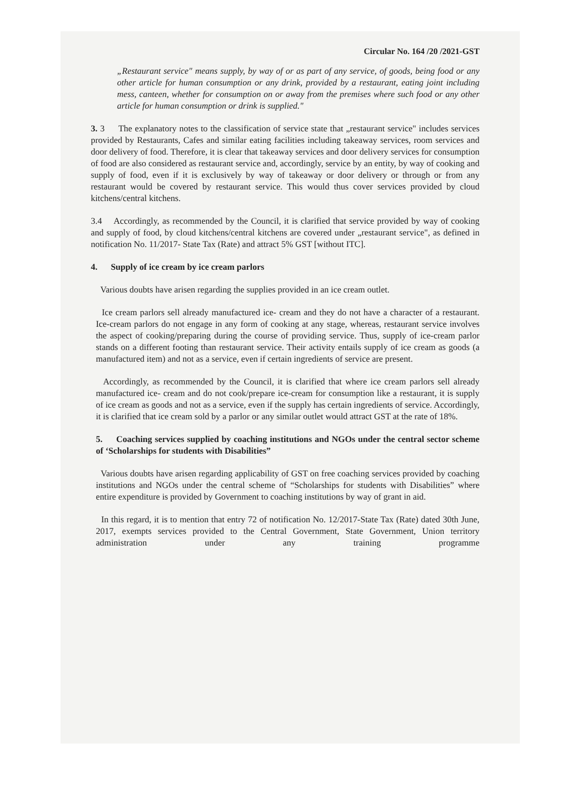Circular No. 164 /20 /2021-GST
„Restaurant service" means supply, by way of or as part of any service, of goods, being food or any other article for human consumption or any drink, provided by a restaurant, eating joint including mess, canteen, whether for consumption on or away from the premises where such food or any other article for human consumption or drink is supplied."
3. 3 The explanatory notes to the classification of service state that „restaurant service" includes services provided by Restaurants, Cafes and similar eating facilities including takeaway services, room services and door delivery of food. Therefore, it is clear that takeaway services and door delivery services for consumption of food are also considered as restaurant service and, accordingly, service by an entity, by way of cooking and supply of food, even if it is exclusively by way of takeaway or door delivery or through or from any restaurant would be covered by restaurant service. This would thus cover services provided by cloud kitchens/central kitchens.
3.4 Accordingly, as recommended by the Council, it is clarified that service provided by way of cooking and supply of food, by cloud kitchens/central kitchens are covered under „restaurant service", as defined in notification No. 11/2017- State Tax (Rate) and attract 5% GST [without ITC].
4. Supply of ice cream by ice cream parlors
Various doubts have arisen regarding the supplies provided in an ice cream outlet.
Ice cream parlors sell already manufactured ice- cream and they do not have a character of a restaurant. Ice-cream parlors do not engage in any form of cooking at any stage, whereas, restaurant service involves the aspect of cooking/preparing during the course of providing service. Thus, supply of ice-cream parlor stands on a different footing than restaurant service. Their activity entails supply of ice cream as goods (a manufactured item) and not as a service, even if certain ingredients of service are present.
Accordingly, as recommended by the Council, it is clarified that where ice cream parlors sell already manufactured ice- cream and do not cook/prepare ice-cream for consumption like a restaurant, it is supply of ice cream as goods and not as a service, even if the supply has certain ingredients of service. Accordingly, it is clarified that ice cream sold by a parlor or any similar outlet would attract GST at the rate of 18%.
5. Coaching services supplied by coaching institutions and NGOs under the central sector scheme of ‘Scholarships for students with Disabilities”
Various doubts have arisen regarding applicability of GST on free coaching services provided by coaching institutions and NGOs under the central scheme of “Scholarships for students with Disabilities” where entire expenditure is provided by Government to coaching institutions by way of grant in aid.
In this regard, it is to mention that entry 72 of notification No. 12/2017-State Tax (Rate) dated 30th June, 2017, exempts services provided to the Central Government, State Government, Union territory administration under any training programme